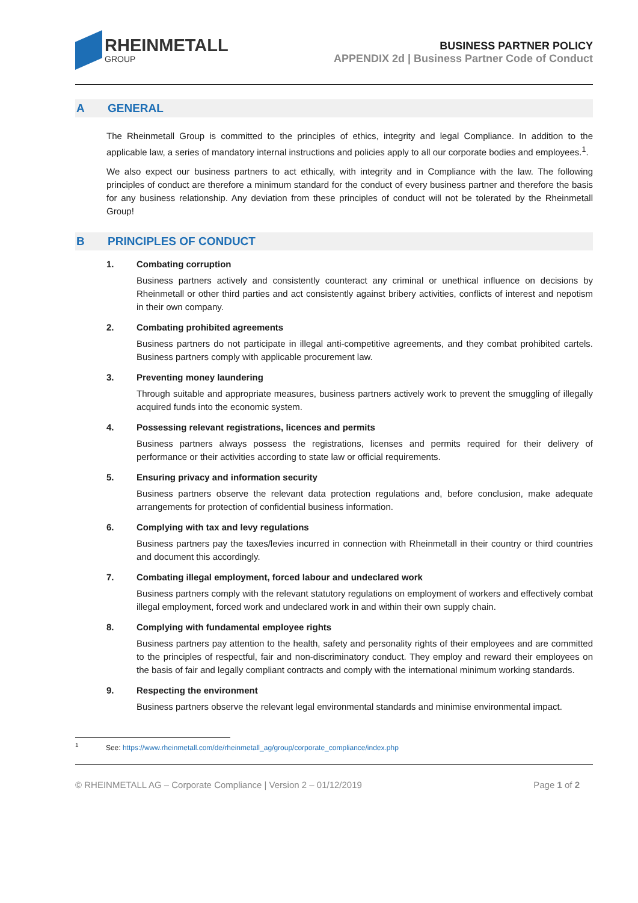RHEINMETALL
GROUP
BUSINESS PARTNER POLICY
APPENDIX 2d | Business Partner Code of Conduct
A GENERAL
The Rheinmetall Group is committed to the principles of ethics, integrity and legal Compliance. In addition to the applicable law, a series of mandatory internal instructions and policies apply to all our corporate bodies and employees.<sup>1</sup>.
We also expect our business partners to act ethically, with integrity and in Compliance with the law. The following principles of conduct are therefore a minimum standard for the conduct of every business partner and therefore the basis for any business relationship. Any deviation from these principles of conduct will not be tolerated by the Rheinmetall Group!
B PRINCIPLES OF CONDUCT
1. Combating corruption
Business partners actively and consistently counteract any criminal or unethical influence on decisions by Rheinmetall or other third parties and act consistently against bribery activities, conflicts of interest and nepotism in their own company.
2. Combating prohibited agreements
Business partners do not participate in illegal anti-competitive agreements, and they combat prohibited cartels. Business partners comply with applicable procurement law.
3. Preventing money laundering
Through suitable and appropriate measures, business partners actively work to prevent the smuggling of illegally acquired funds into the economic system.
4. Possessing relevant registrations, licences and permits
Business partners always possess the registrations, licenses and permits required for their delivery of performance or their activities according to state law or official requirements.
5. Ensuring privacy and information security
Business partners observe the relevant data protection regulations and, before conclusion, make adequate arrangements for protection of confidential business information.
6. Complying with tax and levy regulations
Business partners pay the taxes/levies incurred in connection with Rheinmetall in their country or third countries and document this accordingly.
7. Combating illegal employment, forced labour and undeclared work
Business partners comply with the relevant statutory regulations on employment of workers and effectively combat illegal employment, forced work and undeclared work in and within their own supply chain.
8. Complying with fundamental employee rights
Business partners pay attention to the health, safety and personality rights of their employees and are committed to the principles of respectful, fair and non-discriminatory conduct. They employ and reward their employees on the basis of fair and legally compliant contracts and comply with the international minimum working standards.
9. Respecting the environment
Business partners observe the relevant legal environmental standards and minimise environmental impact.
<sup>1</sup> See: https://www.rheinmetall.com/de/rheinmetall_ag/group/corporate_compliance/index.php
© RHEINMETALL AG – Corporate Compliance | Version 2 – 01/12/2019 Page 1 of 2